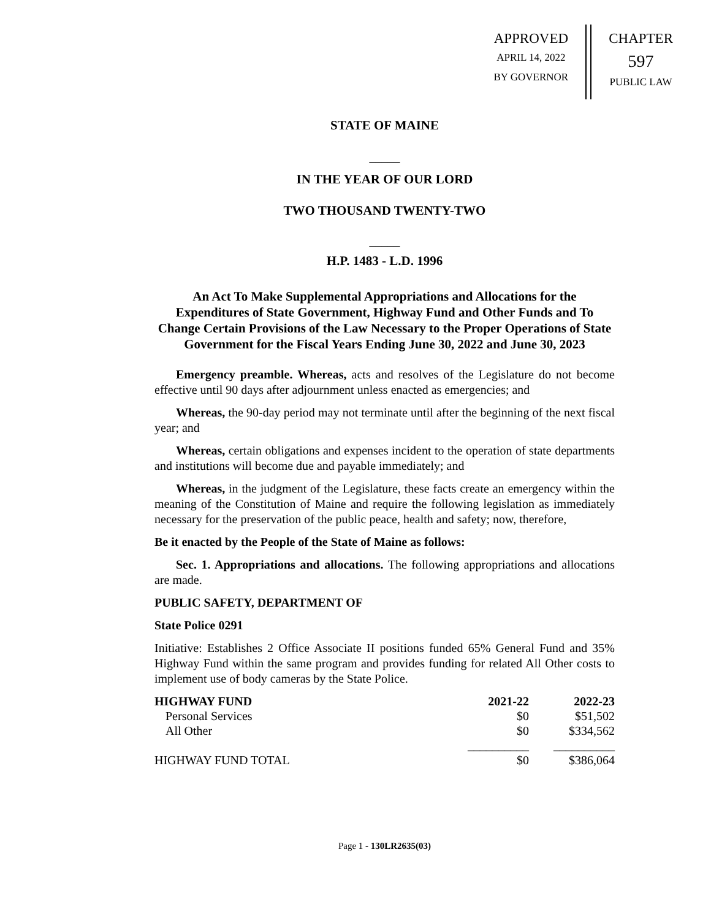APPROVED
APRIL 14, 2022
BY GOVERNOR
CHAPTER
597
PUBLIC LAW
STATE OF MAINE
_____
IN THE YEAR OF OUR LORD
TWO THOUSAND TWENTY-TWO
_____
H.P. 1483 - L.D. 1996
An Act To Make Supplemental Appropriations and Allocations for the Expenditures of State Government, Highway Fund and Other Funds and To Change Certain Provisions of the Law Necessary to the Proper Operations of State Government for the Fiscal Years Ending June 30, 2022 and June 30, 2023
Emergency preamble. Whereas, acts and resolves of the Legislature do not become effective until 90 days after adjournment unless enacted as emergencies; and
Whereas, the 90-day period may not terminate until after the beginning of the next fiscal year; and
Whereas, certain obligations and expenses incident to the operation of state departments and institutions will become due and payable immediately; and
Whereas, in the judgment of the Legislature, these facts create an emergency within the meaning of the Constitution of Maine and require the following legislation as immediately necessary for the preservation of the public peace, health and safety; now, therefore,
Be it enacted by the People of the State of Maine as follows:
Sec. 1. Appropriations and allocations. The following appropriations and allocations are made.
PUBLIC SAFETY, DEPARTMENT OF
State Police 0291
Initiative: Establishes 2 Office Associate II positions funded 65% General Fund and 35% Highway Fund within the same program and provides funding for related All Other costs to implement use of body cameras by the State Police.
| HIGHWAY FUND | 2021-22 | 2022-23 |
| --- | --- | --- |
| Personal Services | $0 | $51,502 |
| All Other | $0 | $334,562 |
| | __________ | __________ |
| HIGHWAY FUND TOTAL | $0 | $386,064 |
Page 1 - 130LR2635(03)